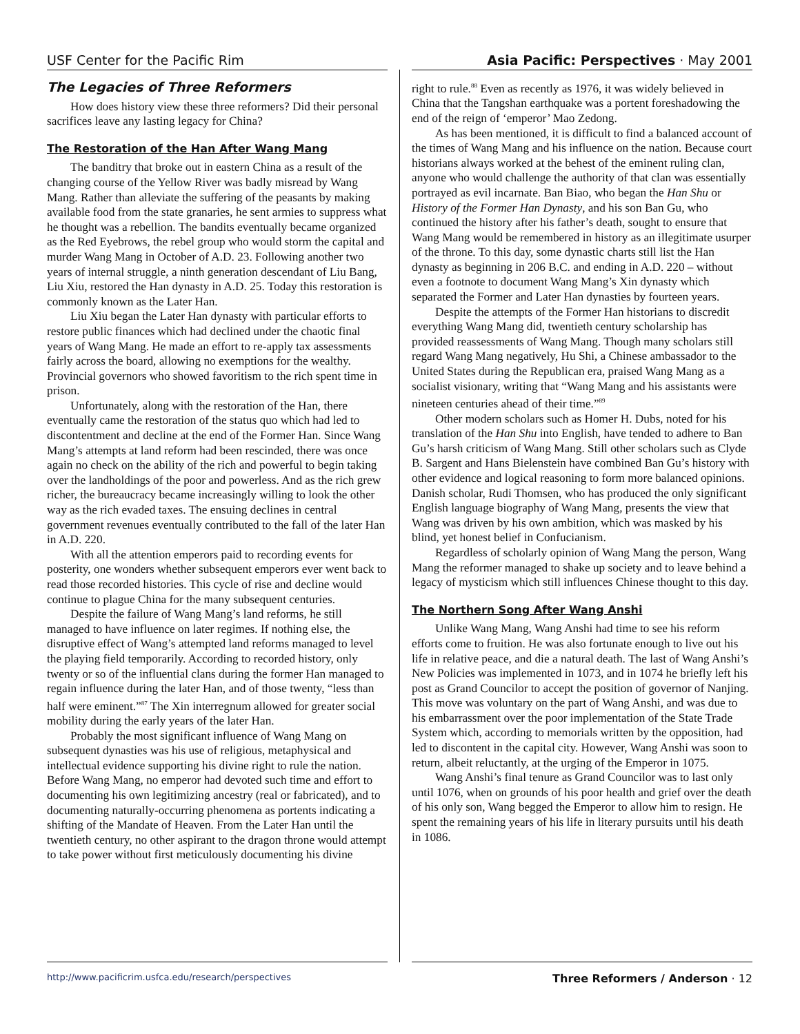USF Center for the Pacific Rim Asia Pacific: Perspectives · May 2001
The Legacies of Three Reformers
How does history view these three reformers? Did their personal sacrifices leave any lasting legacy for China?
The Restoration of the Han After Wang Mang
The banditry that broke out in eastern China as a result of the changing course of the Yellow River was badly misread by Wang Mang. Rather than alleviate the suffering of the peasants by making available food from the state granaries, he sent armies to suppress what he thought was a rebellion. The bandits eventually became organized as the Red Eyebrows, the rebel group who would storm the capital and murder Wang Mang in October of A.D. 23. Following another two years of internal struggle, a ninth generation descendant of Liu Bang, Liu Xiu, restored the Han dynasty in A.D. 25. Today this restoration is commonly known as the Later Han.
Liu Xiu began the Later Han dynasty with particular efforts to restore public finances which had declined under the chaotic final years of Wang Mang. He made an effort to re-apply tax assessments fairly across the board, allowing no exemptions for the wealthy. Provincial governors who showed favoritism to the rich spent time in prison.
Unfortunately, along with the restoration of the Han, there eventually came the restoration of the status quo which had led to discontentment and decline at the end of the Former Han. Since Wang Mang’s attempts at land reform had been rescinded, there was once again no check on the ability of the rich and powerful to begin taking over the landholdings of the poor and powerless. And as the rich grew richer, the bureaucracy became increasingly willing to look the other way as the rich evaded taxes. The ensuing declines in central government revenues eventually contributed to the fall of the later Han in A.D. 220.
With all the attention emperors paid to recording events for posterity, one wonders whether subsequent emperors ever went back to read those recorded histories. This cycle of rise and decline would continue to plague China for the many subsequent centuries.
Despite the failure of Wang Mang’s land reforms, he still managed to have influence on later regimes. If nothing else, the disruptive effect of Wang’s attempted land reforms managed to level the playing field temporarily. According to recorded history, only twenty or so of the influential clans during the former Han managed to regain influence during the later Han, and of those twenty, “less than half were eminent.”<sup>87</sup> The Xin interregnum allowed for greater social mobility during the early years of the later Han.
Probably the most significant influence of Wang Mang on subsequent dynasties was his use of religious, metaphysical and intellectual evidence supporting his divine right to rule the nation. Before Wang Mang, no emperor had devoted such time and effort to documenting his own legitimizing ancestry (real or fabricated), and to documenting naturally-occurring phenomena as portents indicating a shifting of the Mandate of Heaven. From the Later Han until the twentieth century, no other aspirant to the dragon throne would attempt to take power without first meticulously documenting his divine
right to rule.<sup>88</sup> Even as recently as 1976, it was widely believed in China that the Tangshan earthquake was a portent foreshadowing the end of the reign of ‘emperor’ Mao Zedong.
As has been mentioned, it is difficult to find a balanced account of the times of Wang Mang and his influence on the nation. Because court historians always worked at the behest of the eminent ruling clan, anyone who would challenge the authority of that clan was essentially portrayed as evil incarnate. Ban Biao, who began the Han Shu or History of the Former Han Dynasty, and his son Ban Gu, who continued the history after his father’s death, sought to ensure that Wang Mang would be remembered in history as an illegitimate usurper of the throne. To this day, some dynastic charts still list the Han dynasty as beginning in 206 B.C. and ending in A.D. 220 – without even a footnote to document Wang Mang’s Xin dynasty which separated the Former and Later Han dynasties by fourteen years.
Despite the attempts of the Former Han historians to discredit everything Wang Mang did, twentieth century scholarship has provided reassessments of Wang Mang. Though many scholars still regard Wang Mang negatively, Hu Shi, a Chinese ambassador to the United States during the Republican era, praised Wang Mang as a socialist visionary, writing that “Wang Mang and his assistants were nineteen centuries ahead of their time.”<sup>89</sup>
Other modern scholars such as Homer H. Dubs, noted for his translation of the Han Shu into English, have tended to adhere to Ban Gu’s harsh criticism of Wang Mang. Still other scholars such as Clyde B. Sargent and Hans Bielenstein have combined Ban Gu’s history with other evidence and logical reasoning to form more balanced opinions. Danish scholar, Rudi Thomsen, who has produced the only significant English language biography of Wang Mang, presents the view that Wang was driven by his own ambition, which was masked by his blind, yet honest belief in Confucianism.
Regardless of scholarly opinion of Wang Mang the person, Wang Mang the reformer managed to shake up society and to leave behind a legacy of mysticism which still influences Chinese thought to this day.
The Northern Song After Wang Anshi
Unlike Wang Mang, Wang Anshi had time to see his reform efforts come to fruition. He was also fortunate enough to live out his life in relative peace, and die a natural death. The last of Wang Anshi’s New Policies was implemented in 1073, and in 1074 he briefly left his post as Grand Councilor to accept the position of governor of Nanjing. This move was voluntary on the part of Wang Anshi, and was due to his embarrassment over the poor implementation of the State Trade System which, according to memorials written by the opposition, had led to discontent in the capital city. However, Wang Anshi was soon to return, albeit reluctantly, at the urging of the Emperor in 1075.
Wang Anshi’s final tenure as Grand Councilor was to last only until 1076, when on grounds of his poor health and grief over the death of his only son, Wang begged the Emperor to allow him to resign. He spent the remaining years of his life in literary pursuits until his death in 1086.
http://www.pacificrim.usfca.edu/research/perspectives Three Reformers / Anderson · 12